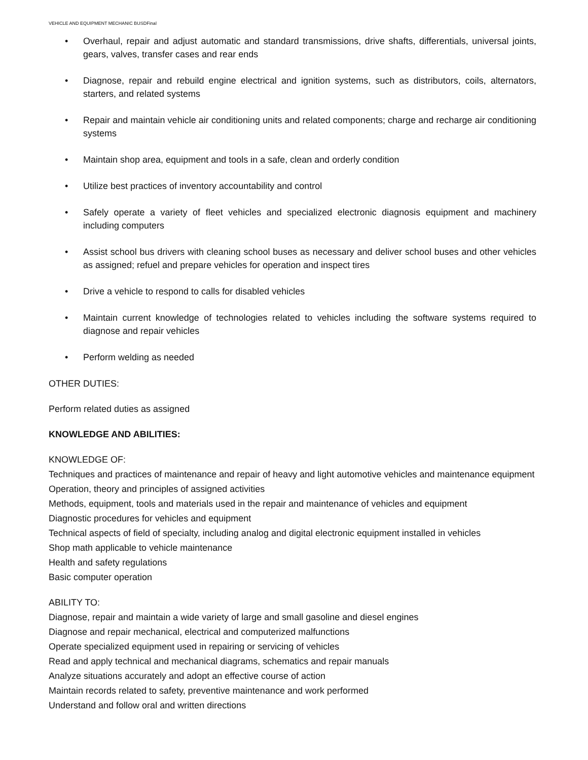VEHICLE AND EQUIPMENT MECHANIC BUSDFinal
• Overhaul, repair and adjust automatic and standard transmissions, drive shafts, differentials, universal joints, gears, valves, transfer cases and rear ends
• Diagnose, repair and rebuild engine electrical and ignition systems, such as distributors, coils, alternators, starters, and related systems
• Repair and maintain vehicle air conditioning units and related components; charge and recharge air conditioning systems
• Maintain shop area, equipment and tools in a safe, clean and orderly condition
• Utilize best practices of inventory accountability and control
• Safely operate a variety of fleet vehicles and specialized electronic diagnosis equipment and machinery including computers
• Assist school bus drivers with cleaning school buses as necessary and deliver school buses and other vehicles as assigned; refuel and prepare vehicles for operation and inspect tires
• Drive a vehicle to respond to calls for disabled vehicles
• Maintain current knowledge of technologies related to vehicles including the software systems required to diagnose and repair vehicles
• Perform welding as needed
OTHER DUTIES:
Perform related duties as assigned
KNOWLEDGE AND ABILITIES:
KNOWLEDGE OF:
Techniques and practices of maintenance and repair of heavy and light automotive vehicles and maintenance equipment
Operation, theory and principles of assigned activities
Methods, equipment, tools and materials used in the repair and maintenance of vehicles and equipment
Diagnostic procedures for vehicles and equipment
Technical aspects of field of specialty, including analog and digital electronic equipment installed in vehicles
Shop math applicable to vehicle maintenance
Health and safety regulations
Basic computer operation
ABILITY TO:
Diagnose, repair and maintain a wide variety of large and small gasoline and diesel engines
Diagnose and repair mechanical, electrical and computerized malfunctions
Operate specialized equipment used in repairing or servicing of vehicles
Read and apply technical and mechanical diagrams, schematics and repair manuals
Analyze situations accurately and adopt an effective course of action
Maintain records related to safety, preventive maintenance and work performed
Understand and follow oral and written directions